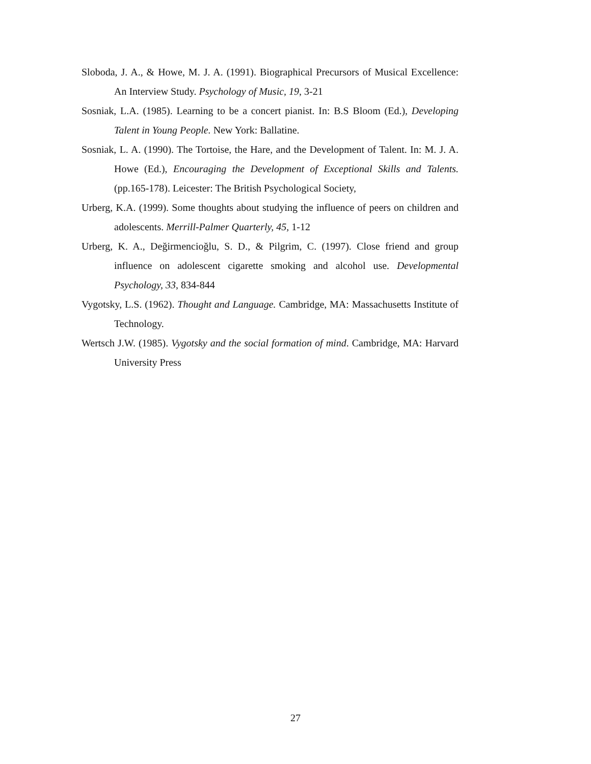Sloboda, J. A., & Howe, M. J. A. (1991). Biographical Precursors of Musical Excellence: An Interview Study. Psychology of Music, 19, 3-21
Sosniak, L.A. (1985). Learning to be a concert pianist. In: B.S Bloom (Ed.), Developing Talent in Young People. New York: Ballatine.
Sosniak, L. A. (1990). The Tortoise, the Hare, and the Development of Talent. In: M. J. A. Howe (Ed.), Encouraging the Development of Exceptional Skills and Talents. (pp.165-178). Leicester: The British Psychological Society,
Urberg, K.A. (1999). Some thoughts about studying the influence of peers on children and adolescents. Merrill-Palmer Quarterly, 45, 1-12
Urberg, K. A., Değirmencioğlu, S. D., & Pilgrim, C. (1997). Close friend and group influence on adolescent cigarette smoking and alcohol use. Developmental Psychology, 33, 834-844
Vygotsky, L.S. (1962). Thought and Language. Cambridge, MA: Massachusetts Institute of Technology.
Wertsch J.W. (1985). Vygotsky and the social formation of mind. Cambridge, MA: Harvard University Press
27